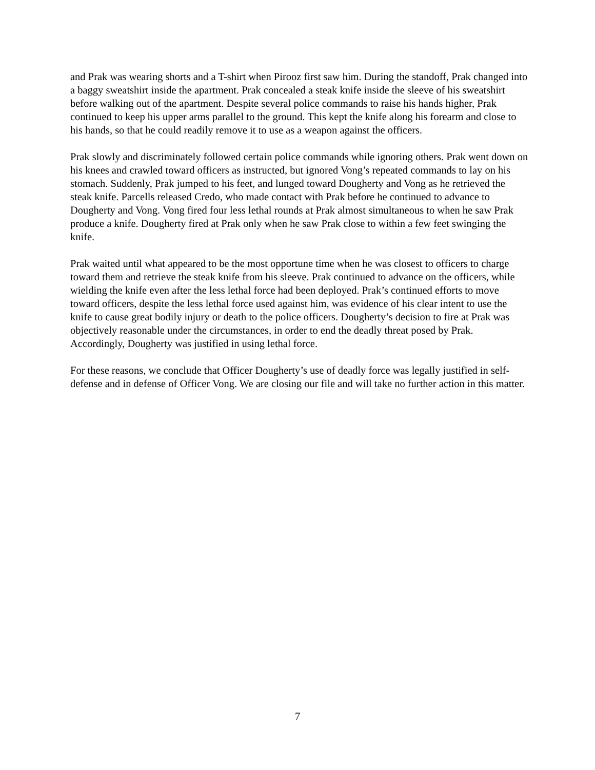and Prak was wearing shorts and a T-shirt when Pirooz first saw him. During the standoff, Prak changed into a baggy sweatshirt inside the apartment. Prak concealed a steak knife inside the sleeve of his sweatshirt before walking out of the apartment. Despite several police commands to raise his hands higher, Prak continued to keep his upper arms parallel to the ground. This kept the knife along his forearm and close to his hands, so that he could readily remove it to use as a weapon against the officers.
Prak slowly and discriminately followed certain police commands while ignoring others. Prak went down on his knees and crawled toward officers as instructed, but ignored Vong’s repeated commands to lay on his stomach. Suddenly, Prak jumped to his feet, and lunged toward Dougherty and Vong as he retrieved the steak knife. Parcells released Credo, who made contact with Prak before he continued to advance to Dougherty and Vong. Vong fired four less lethal rounds at Prak almost simultaneous to when he saw Prak produce a knife. Dougherty fired at Prak only when he saw Prak close to within a few feet swinging the knife.
Prak waited until what appeared to be the most opportune time when he was closest to officers to charge toward them and retrieve the steak knife from his sleeve. Prak continued to advance on the officers, while wielding the knife even after the less lethal force had been deployed. Prak’s continued efforts to move toward officers, despite the less lethal force used against him, was evidence of his clear intent to use the knife to cause great bodily injury or death to the police officers. Dougherty’s decision to fire at Prak was objectively reasonable under the circumstances, in order to end the deadly threat posed by Prak. Accordingly, Dougherty was justified in using lethal force.
For these reasons, we conclude that Officer Dougherty’s use of deadly force was legally justified in self-defense and in defense of Officer Vong. We are closing our file and will take no further action in this matter.
7